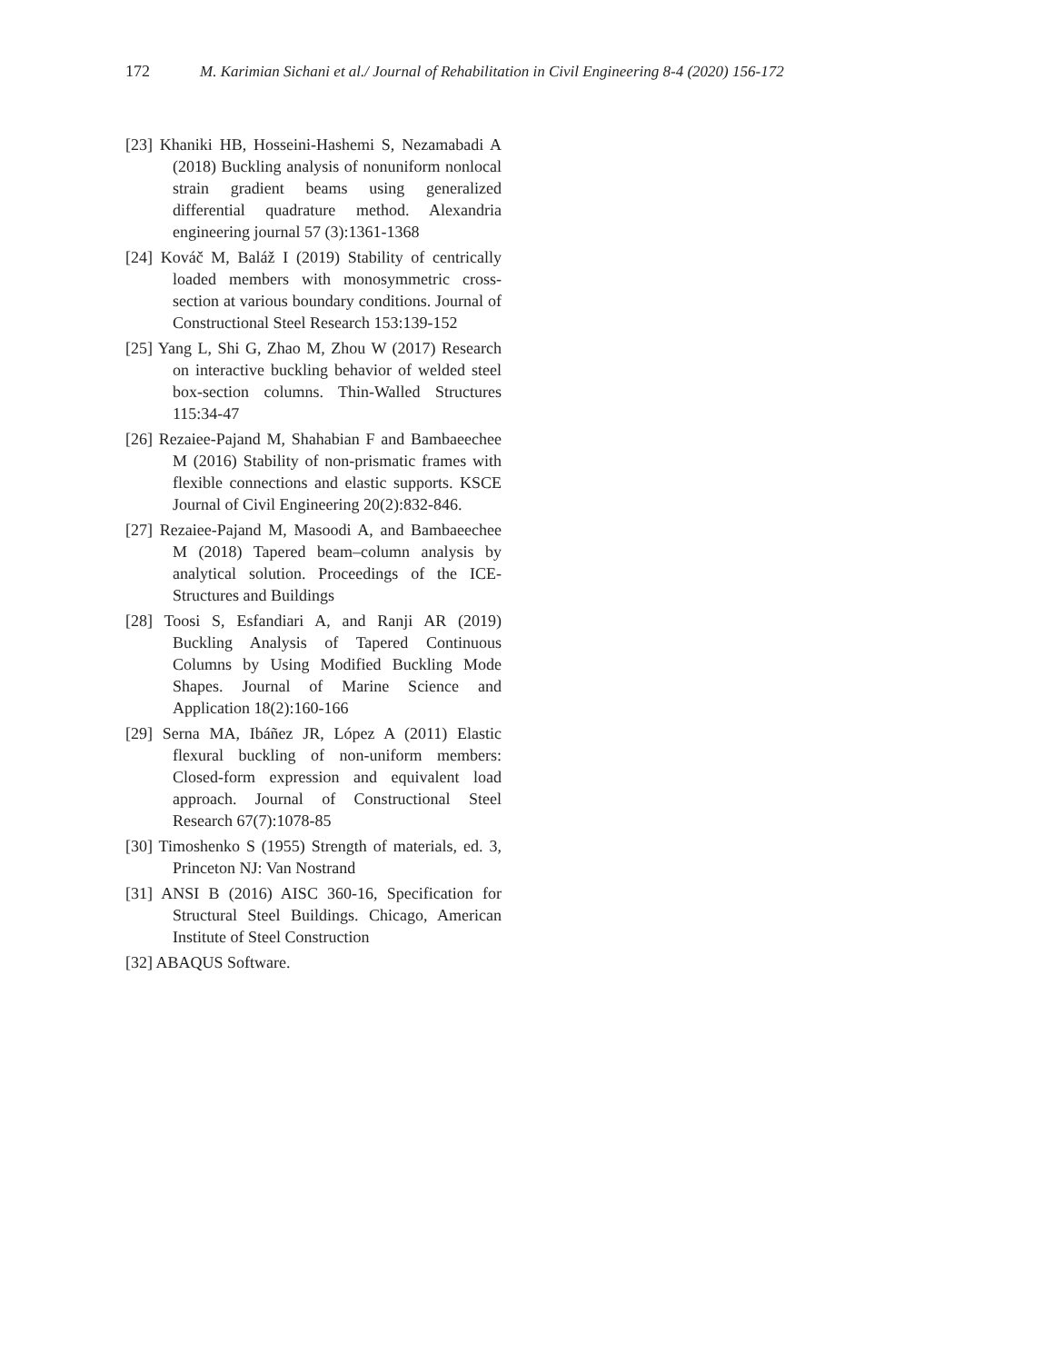172 M. Karimian Sichani et al./ Journal of Rehabilitation in Civil Engineering 8-4 (2020) 156-172
[23] Khaniki HB, Hosseini-Hashemi S, Nezamabadi A (2018) Buckling analysis of nonuniform nonlocal strain gradient beams using generalized differential quadrature method. Alexandria engineering journal 57 (3):1361-1368
[24] Kováč M, Baláž I (2019) Stability of centrically loaded members with monosymmetric cross-section at various boundary conditions. Journal of Constructional Steel Research 153:139-152
[25] Yang L, Shi G, Zhao M, Zhou W (2017) Research on interactive buckling behavior of welded steel box-section columns. Thin-Walled Structures 115:34-47
[26] Rezaiee-Pajand M, Shahabian F and Bambaeechee M (2016) Stability of non-prismatic frames with flexible connections and elastic supports. KSCE Journal of Civil Engineering 20(2):832-846.
[27] Rezaiee-Pajand M, Masoodi A, and Bambaeechee M (2018) Tapered beam–column analysis by analytical solution. Proceedings of the ICE-Structures and Buildings
[28] Toosi S, Esfandiari A, and Ranji AR (2019) Buckling Analysis of Tapered Continuous Columns by Using Modified Buckling Mode Shapes. Journal of Marine Science and Application 18(2):160-166
[29] Serna MA, Ibáñez JR, López A (2011) Elastic flexural buckling of non-uniform members: Closed-form expression and equivalent load approach. Journal of Constructional Steel Research 67(7):1078-85
[30] Timoshenko S (1955) Strength of materials, ed. 3, Princeton NJ: Van Nostrand
[31] ANSI B (2016) AISC 360-16, Specification for Structural Steel Buildings. Chicago, American Institute of Steel Construction
[32] ABAQUS Software.